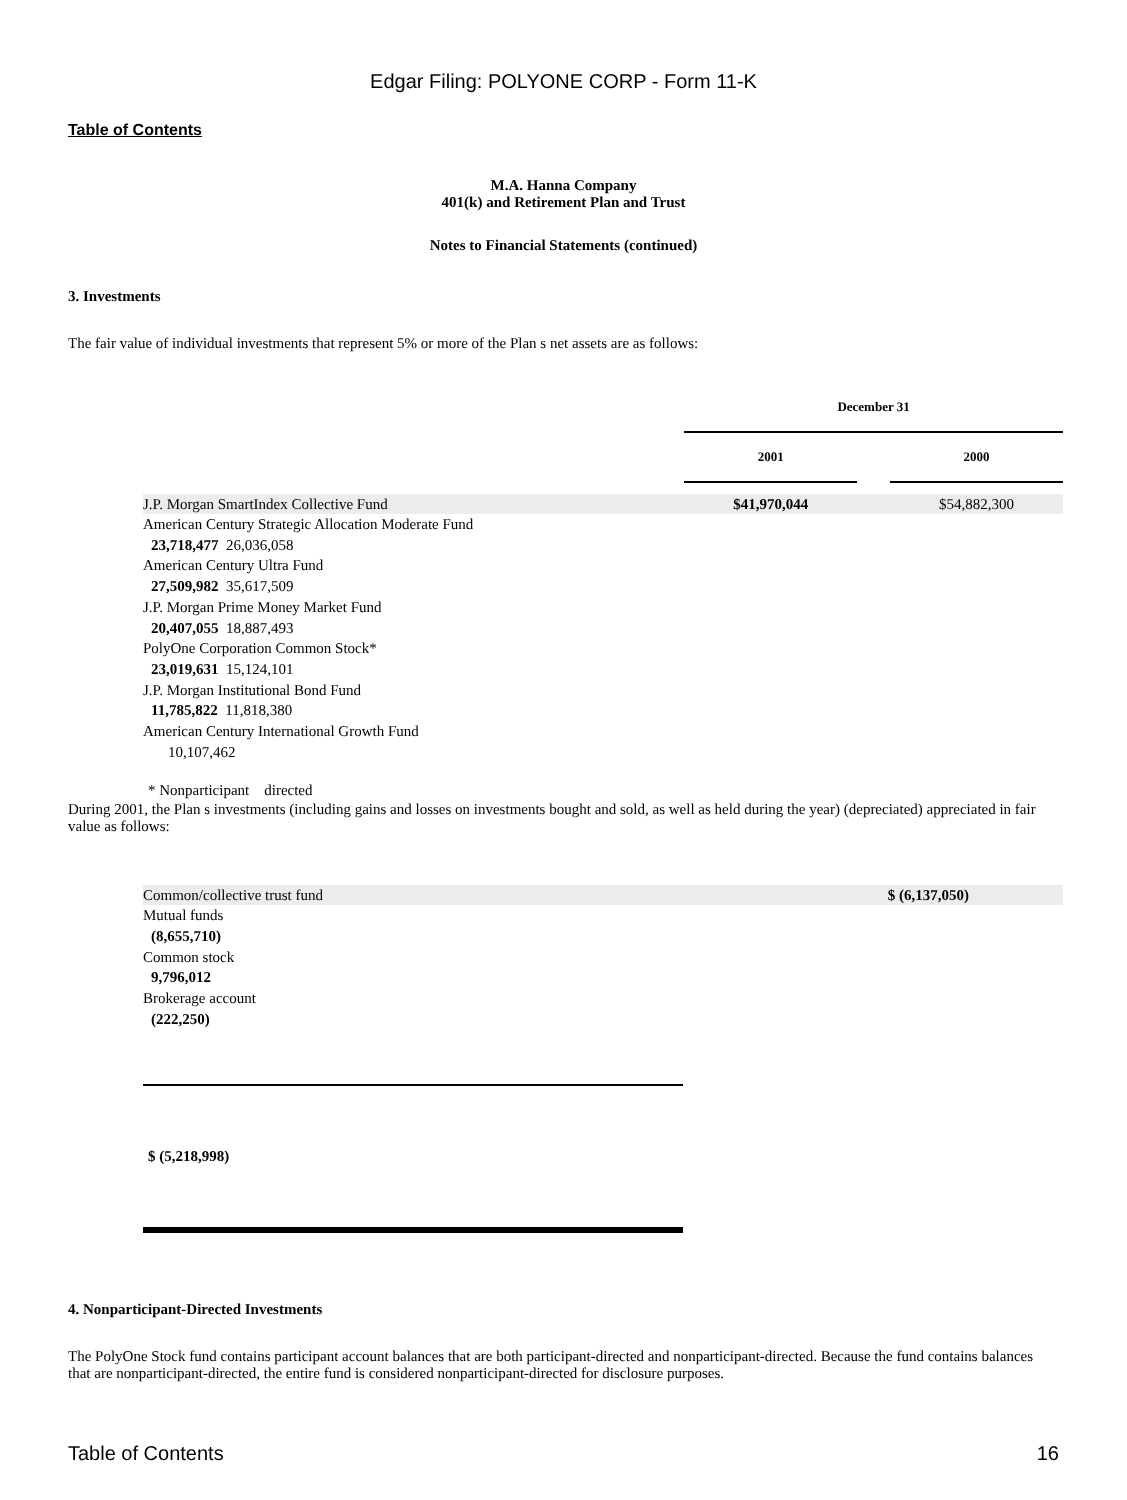Edgar Filing: POLYONE CORP - Form 11-K
Table of Contents
M.A. Hanna Company
401(k) and Retirement Plan and Trust
Notes to Financial Statements (continued)
3. Investments
The fair value of individual investments that represent 5% or more of the Plan s net assets are as follows:
| | December 31 | | |
| | 2001 | | 2000 |
| J.P. Morgan SmartIndex Collective Fund | $41,970,044 | | $54,882,300 |
American Century Strategic Allocation Moderate Fund
23,718,477 26,036,058
American Century Ultra Fund
27,509,982 35,617,509
J.P. Morgan Prime Money Market Fund
20,407,055 18,887,493
PolyOne Corporation Common Stock*
23,019,631 15,124,101
J.P. Morgan Institutional Bond Fund
11,785,822 11,818,380
American Century International Growth Fund
10,107,462
* Nonparticipant directed
During 2001, the Plan s investments (including gains and losses on investments bought and sold, as well as held during the year) (depreciated) appreciated in fair value as follows:
| Common/collective trust fund | $ (6,137,050) |
Mutual funds
(8,655,710)
Common stock
9,796,012
Brokerage account
(222,250)
$ (5,218,998)
4. Nonparticipant-Directed Investments
The PolyOne Stock fund contains participant account balances that are both participant-directed and nonparticipant-directed. Because the fund contains balances that are nonparticipant-directed, the entire fund is considered nonparticipant-directed for disclosure purposes.
Table of Contents 16